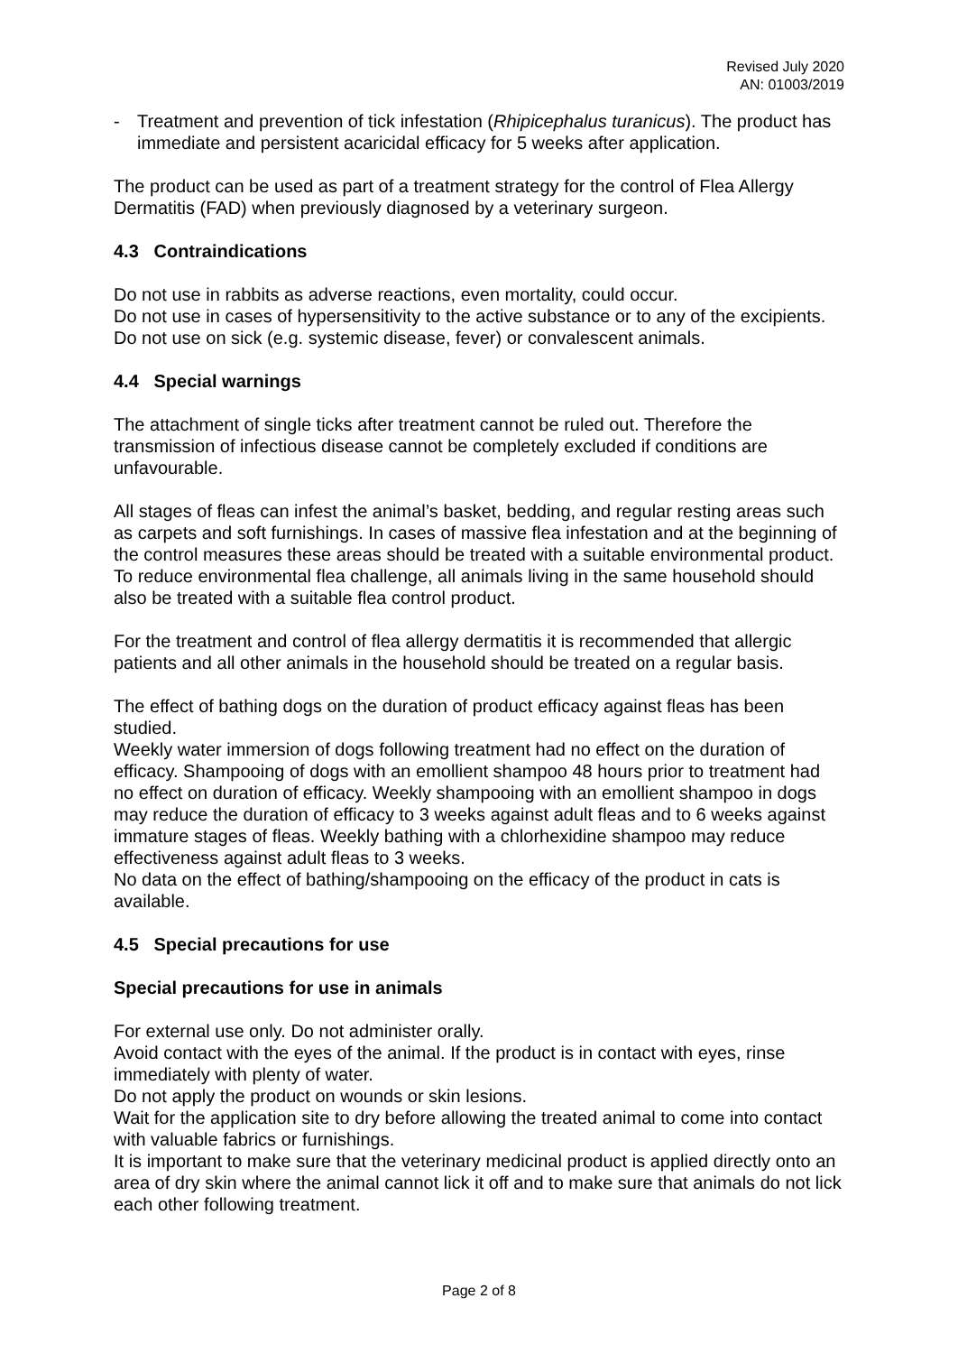Revised July 2020
AN: 01003/2019
- Treatment and prevention of tick infestation (Rhipicephalus turanicus). The product has immediate and persistent acaricidal efficacy for 5 weeks after application.
The product can be used as part of a treatment strategy for the control of Flea Allergy Dermatitis (FAD) when previously diagnosed by a veterinary surgeon.
4.3 Contraindications
Do not use in rabbits as adverse reactions, even mortality, could occur.
Do not use in cases of hypersensitivity to the active substance or to any of the excipients.
Do not use on sick (e.g. systemic disease, fever) or convalescent animals.
4.4 Special warnings
The attachment of single ticks after treatment cannot be ruled out. Therefore the transmission of infectious disease cannot be completely excluded if conditions are unfavourable.
All stages of fleas can infest the animal’s basket, bedding, and regular resting areas such as carpets and soft furnishings. In cases of massive flea infestation and at the beginning of the control measures these areas should be treated with a suitable environmental product. To reduce environmental flea challenge, all animals living in the same household should also be treated with a suitable flea control product.
For the treatment and control of flea allergy dermatitis it is recommended that allergic patients and all other animals in the household should be treated on a regular basis.
The effect of bathing dogs on the duration of product efficacy against fleas has been studied.
Weekly water immersion of dogs following treatment had no effect on the duration of efficacy. Shampooing of dogs with an emollient shampoo 48 hours prior to treatment had no effect on duration of efficacy. Weekly shampooing with an emollient shampoo in dogs may reduce the duration of efficacy to 3 weeks against adult fleas and to 6 weeks against immature stages of fleas. Weekly bathing with a chlorhexidine shampoo may reduce effectiveness against adult fleas to 3 weeks.
No data on the effect of bathing/shampooing on the efficacy of the product in cats is available.
4.5 Special precautions for use
Special precautions for use in animals
For external use only. Do not administer orally.
Avoid contact with the eyes of the animal. If the product is in contact with eyes, rinse immediately with plenty of water.
Do not apply the product on wounds or skin lesions.
Wait for the application site to dry before allowing the treated animal to come into contact with valuable fabrics or furnishings.
It is important to make sure that the veterinary medicinal product is applied directly onto an area of dry skin where the animal cannot lick it off and to make sure that animals do not lick each other following treatment.
Page 2 of 8